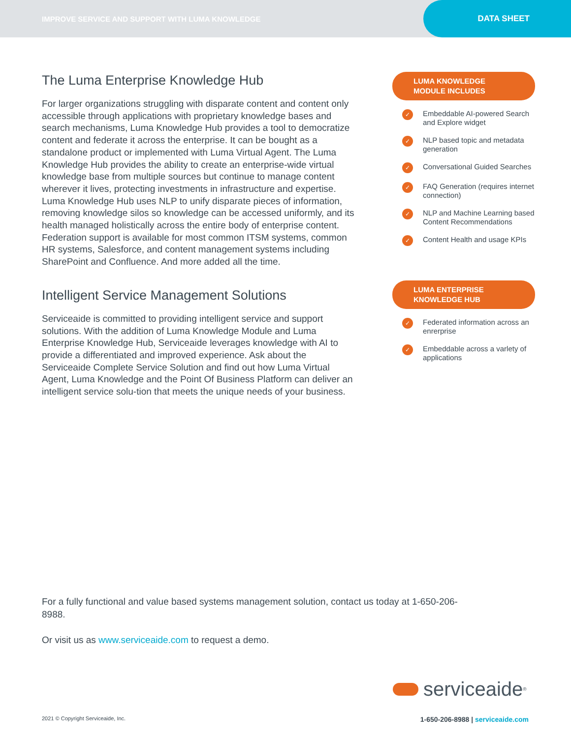IMPROVE SERVICE AND SUPPORT WITH LUMA KNOWLEDGE
DATA SHEET
The Luma Enterprise Knowledge Hub
For larger organizations struggling with disparate content and content only accessible through applications with proprietary knowledge bases and search mechanisms, Luma Knowledge Hub provides a tool to democratize content and federate it across the enterprise. It can be bought as a standalone product or implemented with Luma Virtual Agent. The Luma Knowledge Hub provides the ability to create an enterprise-wide virtual knowledge base from multiple sources but continue to manage content wherever it lives, protecting investments in infrastructure and expertise. Luma Knowledge Hub uses NLP to unify disparate pieces of information, removing knowledge silos so knowledge can be accessed uniformly, and its health managed holistically across the entire body of enterprise content. Federation support is available for most common ITSM systems, common HR systems, Salesforce, and content management systems including SharePoint and Confluence. And more added all the time.
Intelligent Service Management Solutions
Serviceaide is committed to providing intelligent service and support solutions. With the addition of Luma Knowledge Module and Luma Enterprise Knowledge Hub, Serviceaide leverages knowledge with AI to provide a differentiated and improved experience. Ask about the Serviceaide Complete Service Solution and find out how Luma Virtual Agent, Luma Knowledge and the Point Of Business Platform can deliver an intelligent service solu-tion that meets the unique needs of your business.
LUMA KNOWLEDGE
MODULE INCLUDES
✓ Embeddable AI-powered Search and Explore widget
✓ NLP based topic and metadata generation
✓ Conversational Guided Searches
✓ FAQ Generation (requires internet connection)
✓ NLP and Machine Learning based Content Recommendations
✓ Content Health and usage KPIs
LUMA ENTERPRISE
KNOWLEDGE HUB
✓ Federated information across an enrerprise
✓ Embeddable across a varlety of applications
For a fully functional and value based systems management solution, contact us today at 1-650-206-8988.
Or visit us as www.serviceaide.com to request a demo.
serviceaide<sup>®</sup>
2021 © Copyright Serviceaide, Inc. 1-650-206-8988 | serviceaide.com